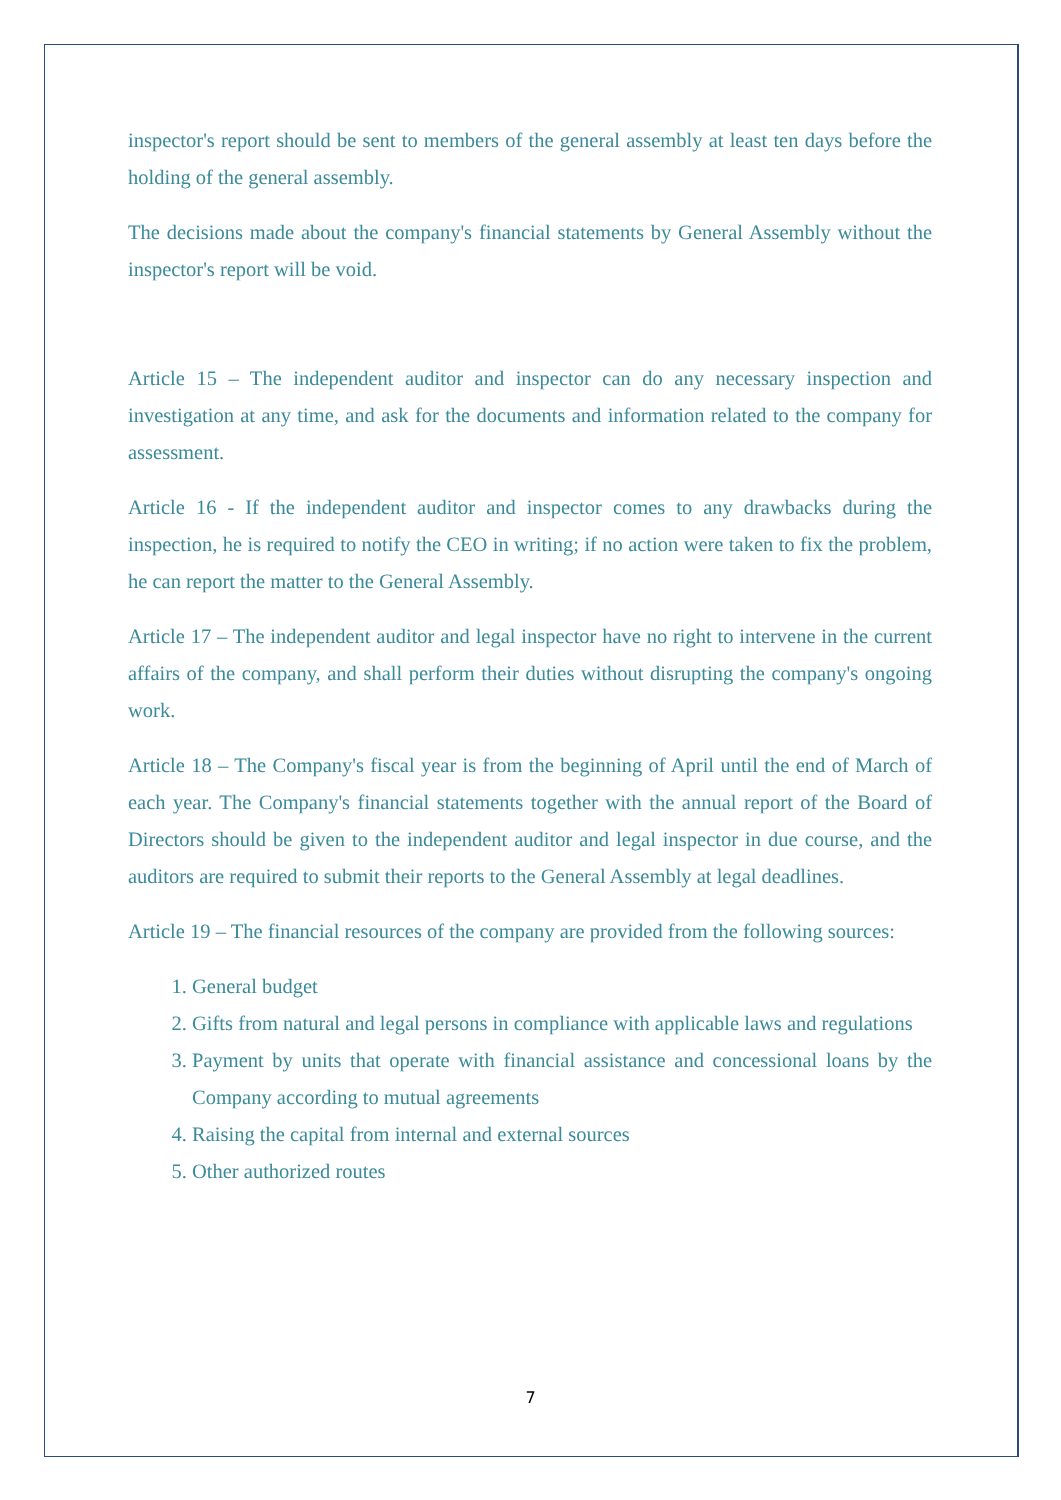inspector's report should be sent to members of the general assembly at least ten days before the holding of the general assembly.
The decisions made about the company's financial statements by General Assembly without the inspector's report will be void.
Article 15 – The independent auditor and inspector can do any necessary inspection and investigation at any time, and ask for the documents and information related to the company for assessment.
Article 16 - If the independent auditor and inspector comes to any drawbacks during the inspection, he is required to notify the CEO in writing; if no action were taken to fix the problem, he can report the matter to the General Assembly.
Article 17 – The independent auditor and legal inspector have no right to intervene in the current affairs of the company, and shall perform their duties without disrupting the company's ongoing work.
Article 18 – The Company's fiscal year is from the beginning of April until the end of March of each year. The Company's financial statements together with the annual report of the Board of Directors should be given to the independent auditor and legal inspector in due course, and the auditors are required to submit their reports to the General Assembly at legal deadlines.
Article 19 – The financial resources of the company are provided from the following sources:
1. General budget
2. Gifts from natural and legal persons in compliance with applicable laws and regulations
3. Payment by units that operate with financial assistance and concessional loans by the Company according to mutual agreements
4. Raising the capital from internal and external sources
5. Other authorized routes
7